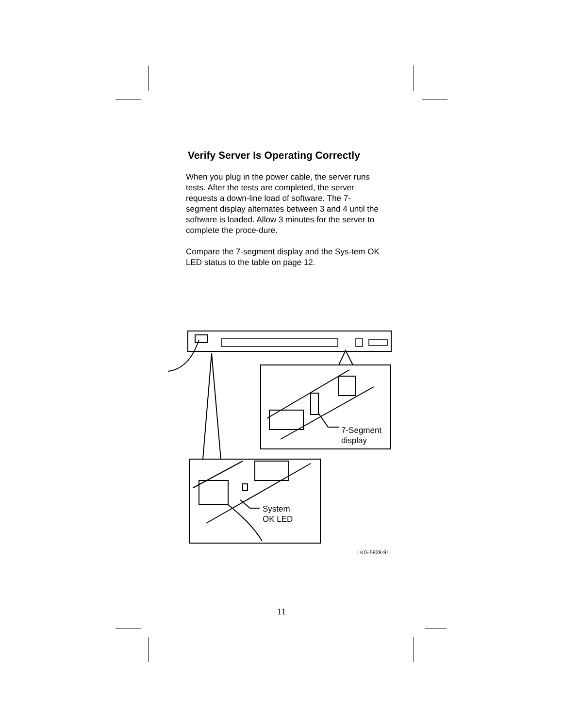Verify Server Is Operating Correctly
When you plug in the power cable, the server runs tests. After the tests are completed, the server requests a down-line load of software. The 7-segment display alternates between 3 and 4 until the software is loaded. Allow 3 minutes for the server to complete the proce-dure.
Compare the 7-segment display and the Sys-tem OK LED status to the table on page 12.
7-Segment
display
System
OK LED
LKG-5828-91I
11